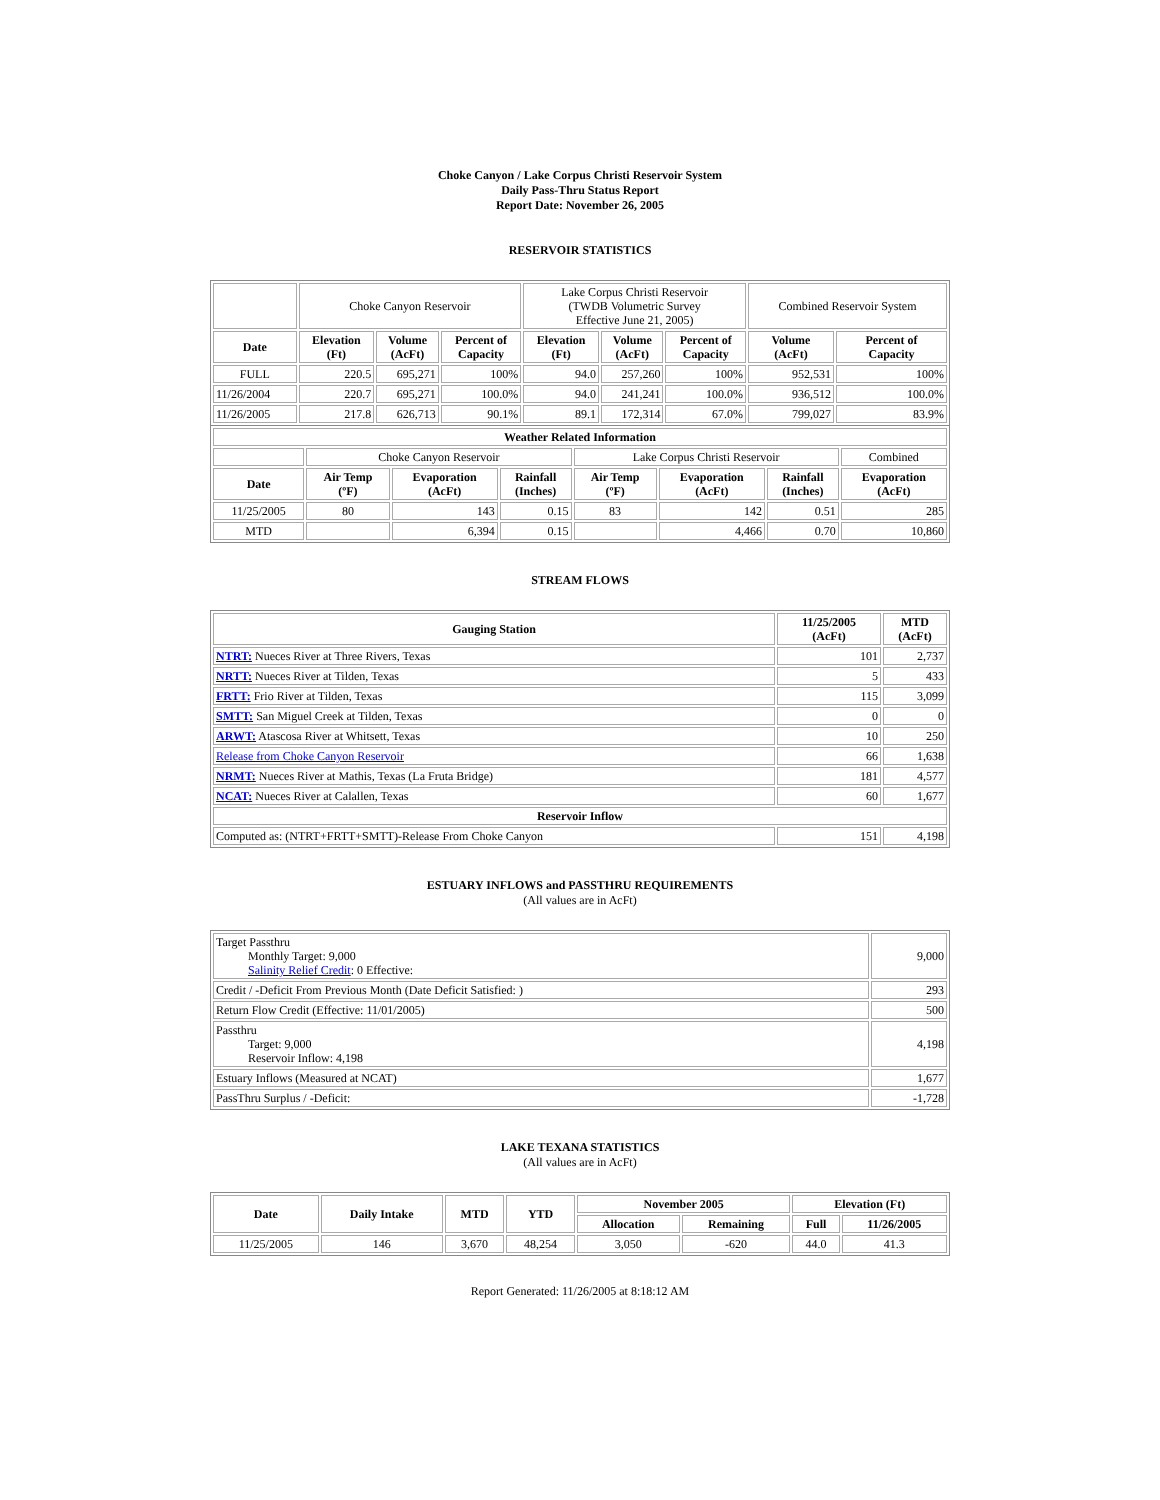Choke Canyon / Lake Corpus Christi Reservoir System
Daily Pass-Thru Status Report
Report Date: November 26, 2005
RESERVOIR STATISTICS
| | Choke Canyon Reservoir | | | Lake Corpus Christi Reservoir (TWDB Volumetric Survey Effective June 21, 2005) | | | Combined Reservoir System | |
| Date | Elevation (Ft) | Volume (AcFt) | Percent of Capacity | Elevation (Ft) | Volume (AcFt) | Percent of Capacity | Volume (AcFt) | Percent of Capacity |
| FULL | 220.5 | 695,271 | 100% | 94.0 | 257,260 | 100% | 952,531 | 100% |
| 11/26/2004 | 220.7 | 695,271 | 100.0% | 94.0 | 241,241 | 100.0% | 936,512 | 100.0% |
| 11/26/2005 | 217.8 | 626,713 | 90.1% | 89.1 | 172,314 | 67.0% | 799,027 | 83.9% |
| Weather Related Information | | | | | | | |
| --- | --- | --- | --- | --- | --- | --- | --- |
| | Choke Canyon Reservoir | | | Lake Corpus Christi Reservoir | | | Combined |
| Date | Air Temp (ºF) | Evaporation (AcFt) | Rainfall (Inches) | Air Temp (ºF) | Evaporation (AcFt) | Rainfall (Inches) | Evaporation (AcFt) |
| 11/25/2005 | 80 | 143 | 0.15 | 83 | 142 | 0.51 | 285 |
| MTD | | 6,394 | 0.15 | | 4,466 | 0.70 | 10,860 |
STREAM FLOWS
| Gauging Station | 11/25/2005 (AcFt) | MTD (AcFt) |
| --- | --- | --- |
| NTRT: Nueces River at Three Rivers, Texas | 101 | 2,737 |
| NRTT: Nueces River at Tilden, Texas | 5 | 433 |
| FRTT: Frio River at Tilden, Texas | 115 | 3,099 |
| SMTT: San Miguel Creek at Tilden, Texas | 0 | 0 |
| ARWT: Atascosa River at Whitsett, Texas | 10 | 250 |
| Release from Choke Canyon Reservoir | 66 | 1,638 |
| NRMT: Nueces River at Mathis, Texas (La Fruta Bridge) | 181 | 4,577 |
| NCAT: Nueces River at Calallen, Texas | 60 | 1,677 |
| Reservoir Inflow | | |
| Computed as: (NTRT+FRTT+SMTT)-Release From Choke Canyon | 151 | 4,198 |
ESTUARY INFLOWS and PASSTHRU REQUIREMENTS
(All values are in AcFt)
| Target Passthru Monthly Target: 9,000 Salinity Relief Credit : 0 Effective: | 9,000 |
| Credit / -Deficit From Previous Month (Date Deficit Satisfied: ) | 293 |
| Return Flow Credit (Effective: 11/01/2005) | 500 |
| Passthru Target: 9,000 Reservoir Inflow: 4,198 | 4,198 |
| Estuary Inflows (Measured at NCAT) | 1,677 |
| PassThru Surplus / -Deficit: | -1,728 |
LAKE TEXANA STATISTICS
(All values are in AcFt)
| Date | Daily Intake | MTD | YTD | November 2005 | | Elevation (Ft) | |
| --- | --- | --- | --- | --- | --- | --- | --- |
| | | | | Allocation | Remaining | Full | 11/26/2005 |
| 11/25/2005 | 146 | 3,670 | 48,254 | 3,050 | -620 | 44.0 | 41.3 |
Report Generated: 11/26/2005 at 8:18:12 AM